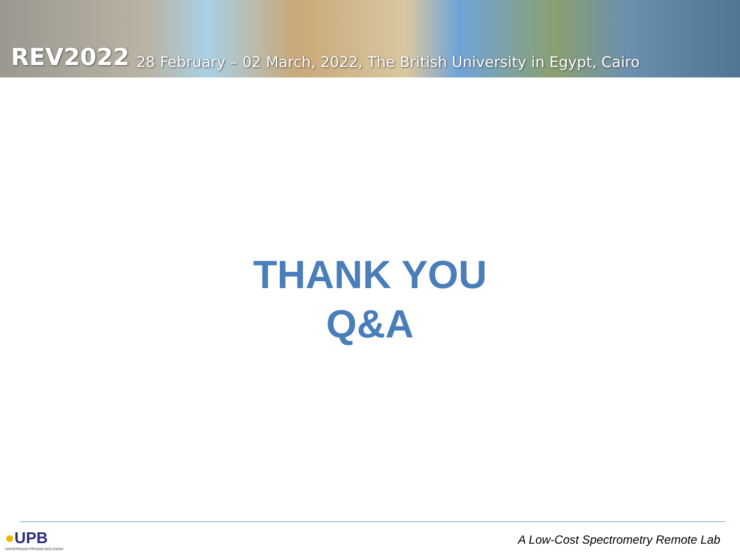REV2022 28 February – 02 March, 2022, The British University in Egypt, Cairo
THANK YOU
Q&A
●UPB
UNIVERSIDAD PRIVADA BOLIVIANA
A Low-Cost Spectrometry Remote Lab